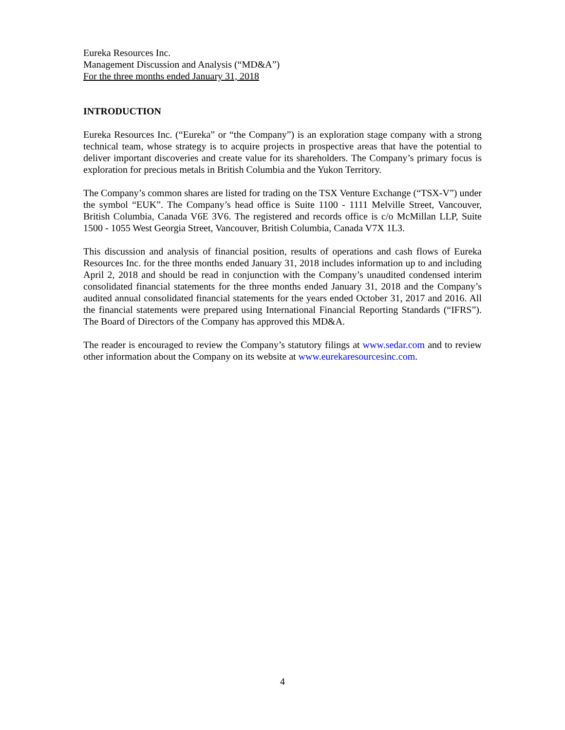Eureka Resources Inc.
Management Discussion and Analysis (“MD&A”)
For the three months ended January 31, 2018
INTRODUCTION
Eureka Resources Inc. (“Eureka” or “the Company”) is an exploration stage company with a strong technical team, whose strategy is to acquire projects in prospective areas that have the potential to deliver important discoveries and create value for its shareholders. The Company’s primary focus is exploration for precious metals in British Columbia and the Yukon Territory.
The Company’s common shares are listed for trading on the TSX Venture Exchange (“TSX-V”) under the symbol “EUK”. The Company’s head office is Suite 1100 - 1111 Melville Street, Vancouver, British Columbia, Canada V6E 3V6. The registered and records office is c/o McMillan LLP, Suite 1500 - 1055 West Georgia Street, Vancouver, British Columbia, Canada V7X 1L3.
This discussion and analysis of financial position, results of operations and cash flows of Eureka Resources Inc. for the three months ended January 31, 2018 includes information up to and including April 2, 2018 and should be read in conjunction with the Company’s unaudited condensed interim consolidated financial statements for the three months ended January 31, 2018 and the Company’s audited annual consolidated financial statements for the years ended October 31, 2017 and 2016. All the financial statements were prepared using International Financial Reporting Standards (“IFRS”). The Board of Directors of the Company has approved this MD&A.
The reader is encouraged to review the Company’s statutory filings at www.sedar.com and to review other information about the Company on its website at www.eurekaresourcesinc.com.
4